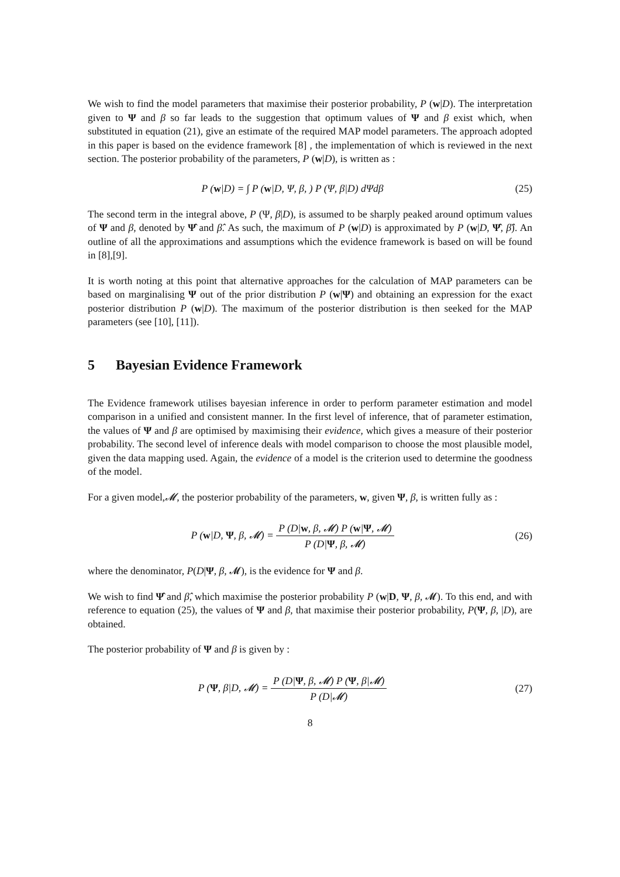We wish to find the model parameters that maximise their posterior probability, P (w|D). The interpretation given to Ψ and β so far leads to the suggestion that optimum values of Ψ and β exist which, when substituted in equation (21), give an estimate of the required MAP model parameters. The approach adopted in this paper is based on the evidence framework [8] , the implementation of which is reviewed in the next section. The posterior probability of the parameters, P (w|D), is written as :
P (w|D) = ∫ P (w|D, Ψ, β, ) P (Ψ, β|D) dΨdβ
(25)
The second term in the integral above, P (Ψ, β|D), is assumed to be sharply peaked around optimum values of Ψ and β, denoted by Ψ̂ and β̂. As such, the maximum of P (w|D) is approximated by P (w|D, Ψ̂, β̂). An outline of all the approximations and assumptions which the evidence framework is based on will be found in [8],[9].
It is worth noting at this point that alternative approaches for the calculation of MAP parameters can be based on marginalising Ψ out of the prior distribution P (w|Ψ) and obtaining an expression for the exact posterior distribution P (w|D). The maximum of the posterior distribution is then seeked for the MAP parameters (see [10], [11]).
5 Bayesian Evidence Framework
The Evidence framework utilises bayesian inference in order to perform parameter estimation and model comparison in a unified and consistent manner. In the first level of inference, that of parameter estimation, the values of Ψ and β are optimised by maximising their evidence, which gives a measure of their posterior probability. The second level of inference deals with model comparison to choose the most plausible model, given the data mapping used. Again, the evidence of a model is the criterion used to determine the goodness of the model.
For a given model,𝓜, the posterior probability of the parameters, w, given Ψ, β, is written fully as :
P (w|D, Ψ, β, 𝓜) = P (D|w, β, 𝓜) P (w|Ψ, 𝓜) P (D|Ψ, β, 𝓜)
(26)
where the denominator, P(D|Ψ, β, 𝓜), is the evidence for Ψ and β.
We wish to find Ψ̂ and β̂, which maximise the posterior probability P (w|D, Ψ, β, 𝓜). To this end, and with reference to equation (25), the values of Ψ and β, that maximise their posterior probability, P(Ψ, β, |D), are obtained.
The posterior probability of Ψ and β is given by :
P (Ψ, β|D, 𝓜) = P (D|Ψ, β, 𝓜) P (Ψ, β|𝓜) P (D|𝓜)
(27)
8